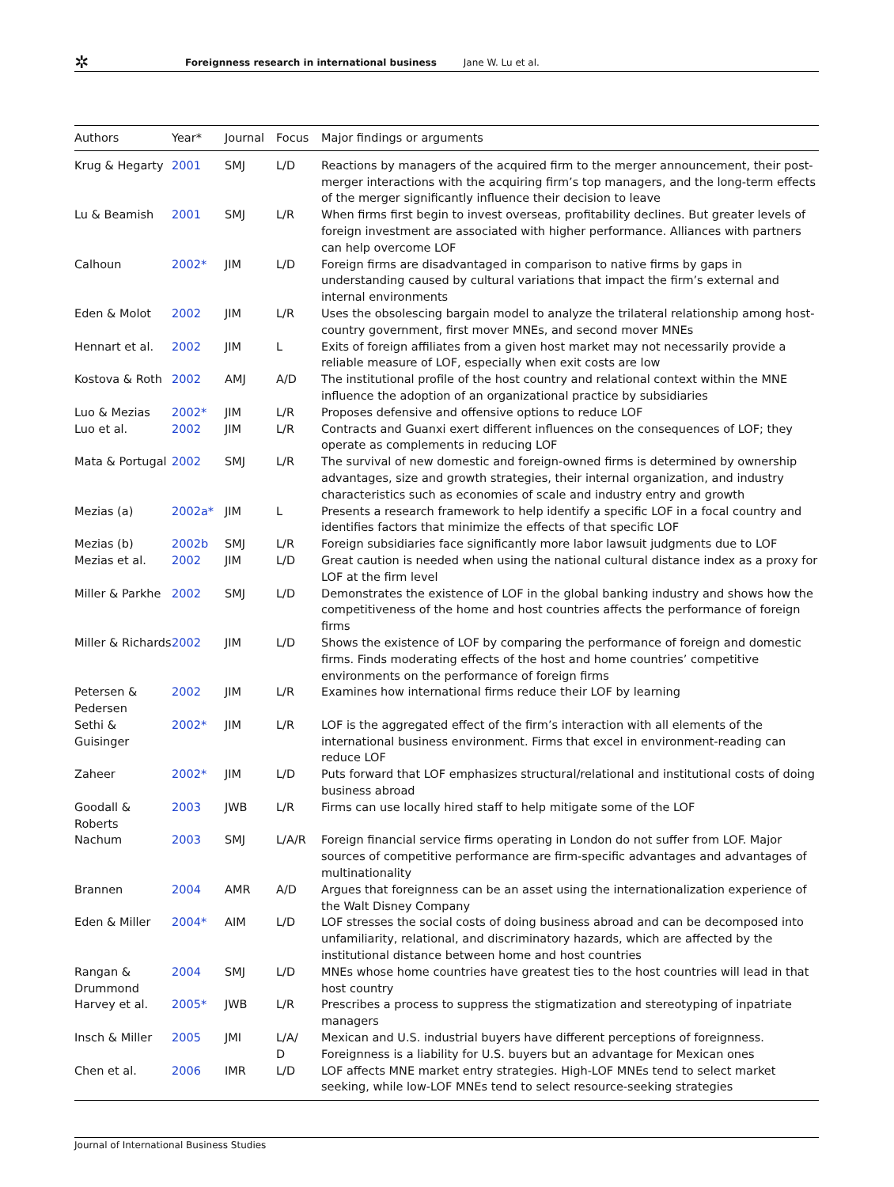✲ Foreignness research in international business Jane W. Lu et al.
| Authors | Year* | Journal | Focus | Major findings or arguments |
| --- | --- | --- | --- | --- |
| Krug & Hegarty | 2001 | SMJ | L/D | Reactions by managers of the acquired firm to the merger announcement, their post-merger interactions with the acquiring firm’s top managers, and the long-term effects of the merger significantly influence their decision to leave |
| Lu & Beamish | 2001 | SMJ | L/R | When firms first begin to invest overseas, profitability declines. But greater levels of foreign investment are associated with higher performance. Alliances with partners can help overcome LOF |
| Calhoun | 2002* | JIM | L/D | Foreign firms are disadvantaged in comparison to native firms by gaps in understanding caused by cultural variations that impact the firm’s external and internal environments |
| Eden & Molot | 2002 | JIM | L/R | Uses the obsolescing bargain model to analyze the trilateral relationship among host-country government, first mover MNEs, and second mover MNEs |
| Hennart et al. | 2002 | JIM | L | Exits of foreign affiliates from a given host market may not necessarily provide a reliable measure of LOF, especially when exit costs are low |
| Kostova & Roth | 2002 | AMJ | A/D | The institutional profile of the host country and relational context within the MNE influence the adoption of an organizational practice by subsidiaries |
| Luo & Mezias | 2002* | JIM | L/R | Proposes defensive and offensive options to reduce LOF |
| Luo et al. | 2002 | JIM | L/R | Contracts and Guanxi exert different influences on the consequences of LOF; they operate as complements in reducing LOF |
| Mata & Portugal | 2002 | SMJ | L/R | The survival of new domestic and foreign-owned firms is determined by ownership advantages, size and growth strategies, their internal organization, and industry characteristics such as economies of scale and industry entry and growth |
| Mezias (a) | 2002a* | JIM | L | Presents a research framework to help identify a specific LOF in a focal country and identifies factors that minimize the effects of that specific LOF |
| Mezias (b) | 2002b | SMJ | L/R | Foreign subsidiaries face significantly more labor lawsuit judgments due to LOF |
| Mezias et al. | 2002 | JIM | L/D | Great caution is needed when using the national cultural distance index as a proxy for LOF at the firm level |
| Miller & Parkhe | 2002 | SMJ | L/D | Demonstrates the existence of LOF in the global banking industry and shows how the competitiveness of the home and host countries affects the performance of foreign firms |
| Miller & Richards | 2002 | JIM | L/D | Shows the existence of LOF by comparing the performance of foreign and domestic firms. Finds moderating effects of the host and home countries’ competitive environments on the performance of foreign firms |
| Petersen & Pedersen | 2002 | JIM | L/R | Examines how international firms reduce their LOF by learning |
| Sethi & Guisinger | 2002* | JIM | L/R | LOF is the aggregated effect of the firm’s interaction with all elements of the international business environment. Firms that excel in environment-reading can reduce LOF |
| Zaheer | 2002* | JIM | L/D | Puts forward that LOF emphasizes structural/relational and institutional costs of doing business abroad |
| Goodall & Roberts | 2003 | JWB | L/R | Firms can use locally hired staff to help mitigate some of the LOF |
| Nachum | 2003 | SMJ | L/A/R | Foreign financial service firms operating in London do not suffer from LOF. Major sources of competitive performance are firm-specific advantages and advantages of multinationality |
| Brannen | 2004 | AMR | A/D | Argues that foreignness can be an asset using the internationalization experience of the Walt Disney Company |
| Eden & Miller | 2004* | AIM | L/D | LOF stresses the social costs of doing business abroad and can be decomposed into unfamiliarity, relational, and discriminatory hazards, which are affected by the institutional distance between home and host countries |
| Rangan & Drummond | 2004 | SMJ | L/D | MNEs whose home countries have greatest ties to the host countries will lead in that host country |
| Harvey et al. | 2005* | JWB | L/R | Prescribes a process to suppress the stigmatization and stereotyping of inpatriate managers |
| Insch & Miller | 2005 | JMI | L/A/ D | Mexican and U.S. industrial buyers have different perceptions of foreignness. Foreignness is a liability for U.S. buyers but an advantage for Mexican ones |
| Chen et al. | 2006 | IMR | L/D | LOF affects MNE market entry strategies. High-LOF MNEs tend to select market seeking, while low-LOF MNEs tend to select resource-seeking strategies |
Journal of International Business Studies